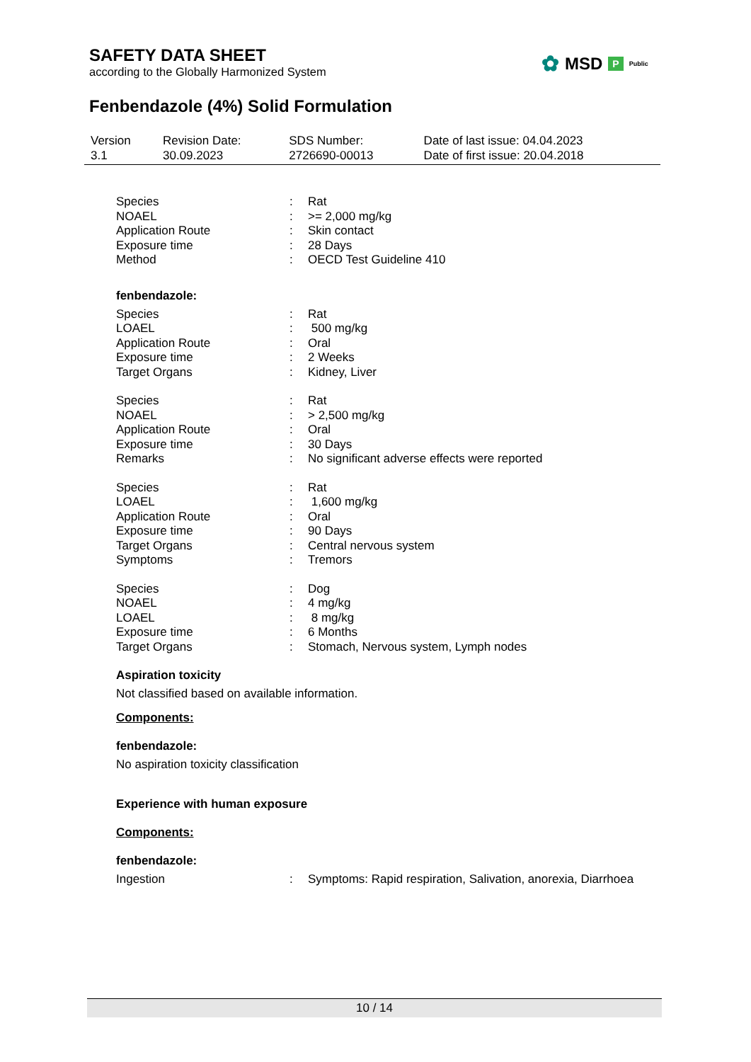SAFETY DATA SHEET
according to the Globally Harmonized System
✿ MSD P Public
Fenbendazole (4%) Solid Formulation
| Version 3.1 | Revision Date: 30.09.2023 | SDS Number: 2726690-00013 | Date of last issue: 04.04.2023 Date of first issue: 20.04.2018 |
| Species | : | Rat |
| NOAEL | : | >= 2,000 mg/kg |
| Application Route | : | Skin contact |
| Exposure time | : | 28 Days |
| Method | : | OECD Test Guideline 410 |
fenbendazole:
| Species | : | Rat |
| LOAEL | : | 500 mg/kg |
| Application Route | : | Oral |
| Exposure time | : | 2 Weeks |
| Target Organs | : | Kidney, Liver |
| Species | : | Rat |
| NOAEL | : | > 2,500 mg/kg |
| Application Route | : | Oral |
| Exposure time | : | 30 Days |
| Remarks | : | No significant adverse effects were reported |
| Species | : | Rat |
| LOAEL | : | 1,600 mg/kg |
| Application Route | : | Oral |
| Exposure time | : | 90 Days |
| Target Organs | : | Central nervous system |
| Symptoms | : | Tremors |
| Species | : | Dog |
| NOAEL | : | 4 mg/kg |
| LOAEL | : | 8 mg/kg |
| Exposure time | : | 6 Months |
| Target Organs | : | Stomach, Nervous system, Lymph nodes |
Aspiration toxicity
Not classified based on available information.
Components:
fenbendazole:
No aspiration toxicity classification
Experience with human exposure
Components:
fenbendazole:
| Ingestion | : | Symptoms: Rapid respiration, Salivation, anorexia, Diarrhoea |
10 / 14